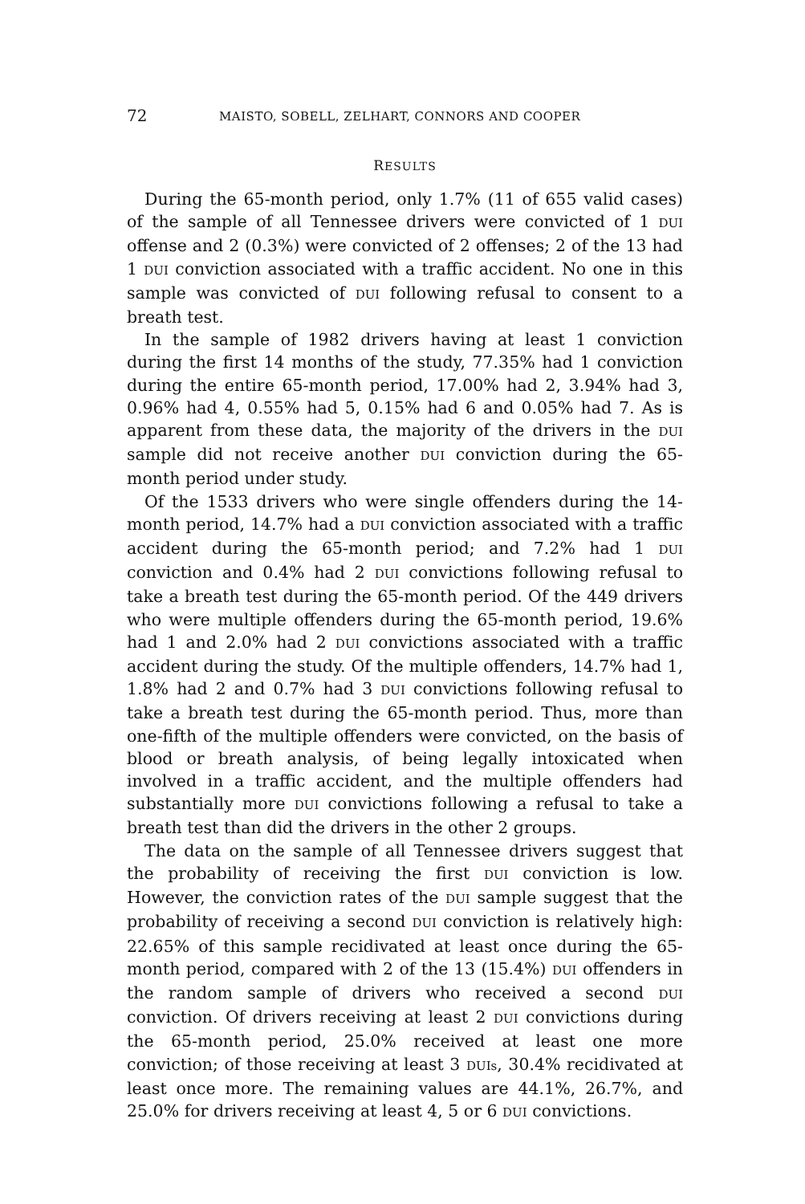72 MAISTO, SOBELL, ZELHART, CONNORS AND COOPER
RESULTS
During the 65-month period, only 1.7% (11 of 655 valid cases) of the sample of all Tennessee drivers were convicted of 1 DUI offense and 2 (0.3%) were convicted of 2 offenses; 2 of the 13 had 1 DUI conviction associated with a traffic accident. No one in this sample was convicted of DUI following refusal to consent to a breath test.
In the sample of 1982 drivers having at least 1 conviction during the first 14 months of the study, 77.35% had 1 conviction during the entire 65-month period, 17.00% had 2, 3.94% had 3, 0.96% had 4, 0.55% had 5, 0.15% had 6 and 0.05% had 7. As is apparent from these data, the majority of the drivers in the DUI sample did not receive another DUI conviction during the 65-month period under study.
Of the 1533 drivers who were single offenders during the 14-month period, 14.7% had a DUI conviction associated with a traffic accident during the 65-month period; and 7.2% had 1 DUI conviction and 0.4% had 2 DUI convictions following refusal to take a breath test during the 65-month period. Of the 449 drivers who were multiple offenders during the 65-month period, 19.6% had 1 and 2.0% had 2 DUI convictions associated with a traffic accident during the study. Of the multiple offenders, 14.7% had 1, 1.8% had 2 and 0.7% had 3 DUI convictions following refusal to take a breath test during the 65-month period. Thus, more than one-fifth of the multiple offenders were convicted, on the basis of blood or breath analysis, of being legally intoxicated when involved in a traffic accident, and the multiple offenders had substantially more DUI convictions following a refusal to take a breath test than did the drivers in the other 2 groups.
The data on the sample of all Tennessee drivers suggest that the probability of receiving the first DUI conviction is low. However, the conviction rates of the DUI sample suggest that the probability of receiving a second DUI conviction is relatively high: 22.65% of this sample recidivated at least once during the 65-month period, compared with 2 of the 13 (15.4%) DUI offenders in the random sample of drivers who received a second DUI conviction. Of drivers receiving at least 2 DUI convictions during the 65-month period, 25.0% received at least one more conviction; of those receiving at least 3 DUIs, 30.4% recidivated at least once more. The remaining values are 44.1%, 26.7%, and 25.0% for drivers receiving at least 4, 5 or 6 DUI convictions.